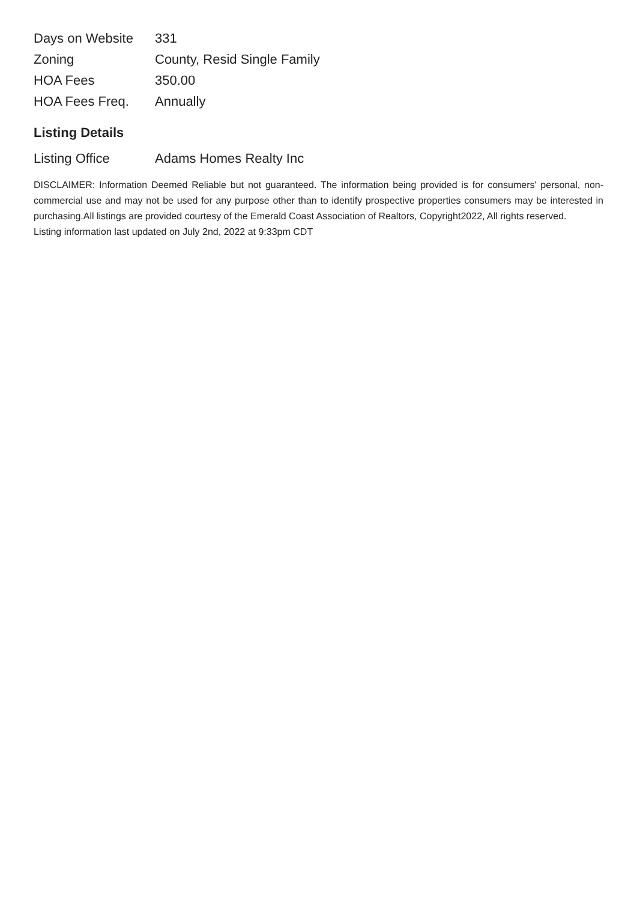| Days on Website | 331 |
| Zoning | County, Resid Single Family |
| HOA Fees | 350.00 |
| HOA Fees Freq. | Annually |
Listing Details
| Listing Office | Adams Homes Realty Inc |
DISCLAIMER: Information Deemed Reliable but not guaranteed. The information being provided is for consumers' personal, non-commercial use and may not be used for any purpose other than to identify prospective properties consumers may be interested in purchasing.All listings are provided courtesy of the Emerald Coast Association of Realtors, Copyright2022, All rights reserved.
Listing information last updated on July 2nd, 2022 at 9:33pm CDT